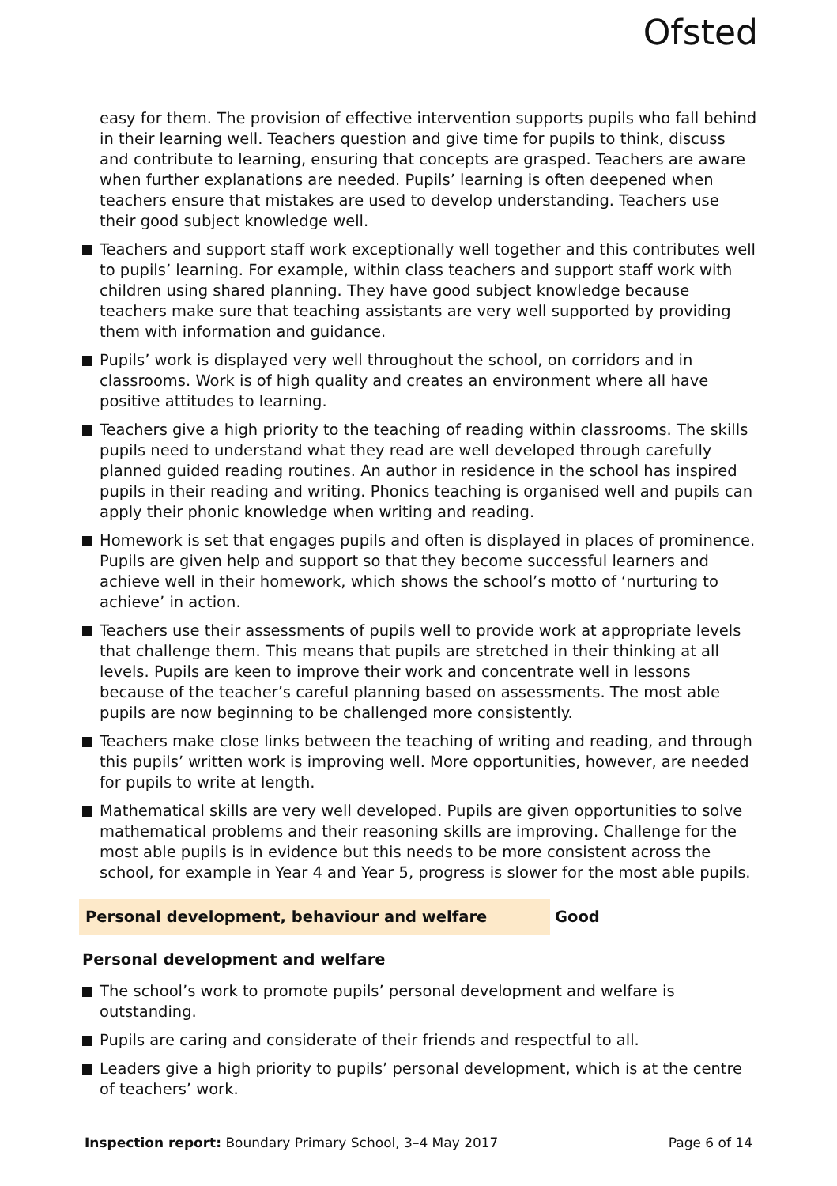Ofsted
easy for them. The provision of effective intervention supports pupils who fall behind in their learning well. Teachers question and give time for pupils to think, discuss and contribute to learning, ensuring that concepts are grasped. Teachers are aware when further explanations are needed. Pupils’ learning is often deepened when teachers ensure that mistakes are used to develop understanding. Teachers use their good subject knowledge well.
Teachers and support staff work exceptionally well together and this contributes well to pupils’ learning. For example, within class teachers and support staff work with children using shared planning. They have good subject knowledge because teachers make sure that teaching assistants are very well supported by providing them with information and guidance.
Pupils’ work is displayed very well throughout the school, on corridors and in classrooms. Work is of high quality and creates an environment where all have positive attitudes to learning.
Teachers give a high priority to the teaching of reading within classrooms. The skills pupils need to understand what they read are well developed through carefully planned guided reading routines. An author in residence in the school has inspired pupils in their reading and writing. Phonics teaching is organised well and pupils can apply their phonic knowledge when writing and reading.
Homework is set that engages pupils and often is displayed in places of prominence. Pupils are given help and support so that they become successful learners and achieve well in their homework, which shows the school’s motto of ‘nurturing to achieve’ in action.
Teachers use their assessments of pupils well to provide work at appropriate levels that challenge them. This means that pupils are stretched in their thinking at all levels. Pupils are keen to improve their work and concentrate well in lessons because of the teacher’s careful planning based on assessments. The most able pupils are now beginning to be challenged more consistently.
Teachers make close links between the teaching of writing and reading, and through this pupils’ written work is improving well. More opportunities, however, are needed for pupils to write at length.
Mathematical skills are very well developed. Pupils are given opportunities to solve mathematical problems and their reasoning skills are improving. Challenge for the most able pupils is in evidence but this needs to be more consistent across the school, for example in Year 4 and Year 5, progress is slower for the most able pupils.
Personal development, behaviour and welfare Good
Personal development and welfare
The school’s work to promote pupils’ personal development and welfare is outstanding.
Pupils are caring and considerate of their friends and respectful to all.
Leaders give a high priority to pupils’ personal development, which is at the centre of teachers’ work.
Inspection report: Boundary Primary School, 3–4 May 2017
Page 6 of 14